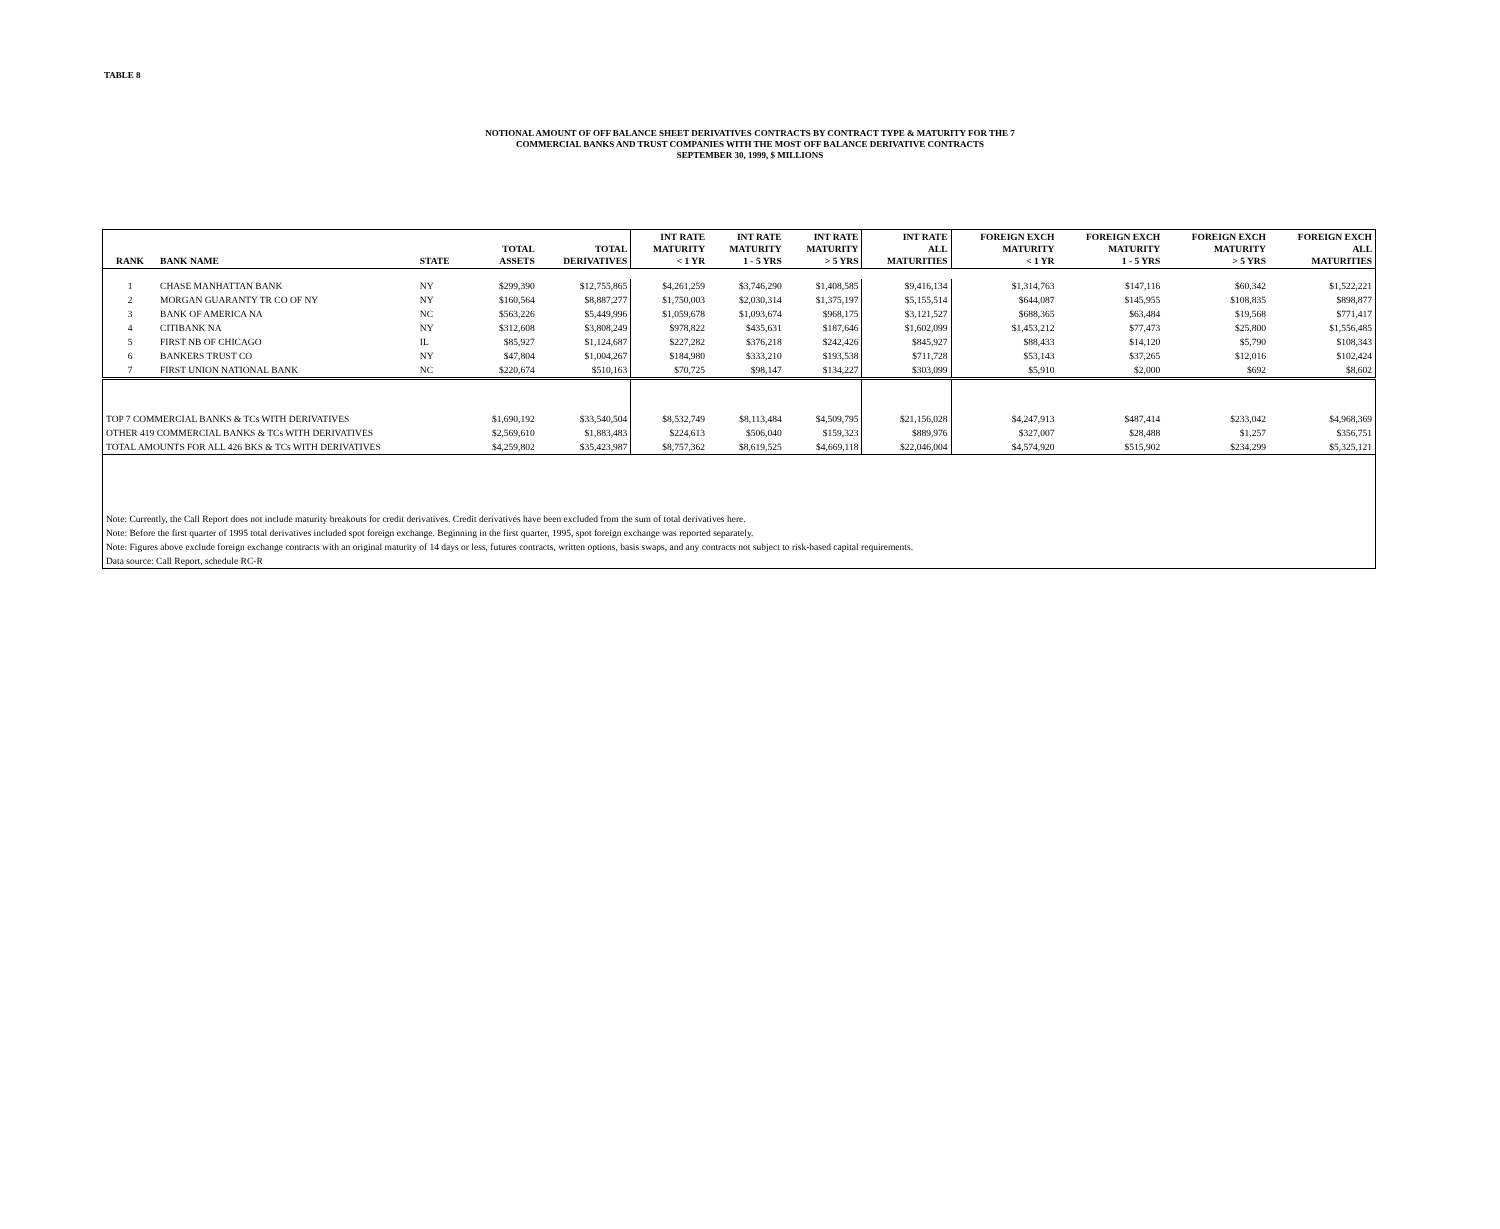TABLE 8
NOTIONAL AMOUNT OF OFF BALANCE SHEET DERIVATIVES CONTRACTS BY CONTRACT TYPE & MATURITY FOR THE 7
COMMERCIAL BANKS AND TRUST COMPANIES WITH THE MOST OFF BALANCE DERIVATIVE CONTRACTS
SEPTEMBER 30, 1999, $ MILLIONS
| RANK | BANK NAME | STATE | TOTAL ASSETS | TOTAL DERIVATIVES | INT RATE MATURITY < 1 YR | INT RATE MATURITY 1 - 5 YRS | INT RATE MATURITY > 5 YRS | INT RATE ALL MATURITIES | FOREIGN EXCH MATURITY < 1 YR | FOREIGN EXCH MATURITY 1 - 5 YRS | FOREIGN EXCH MATURITY > 5 YRS | FOREIGN EXCH ALL MATURITIES |
| --- | --- | --- | --- | --- | --- | --- | --- | --- | --- | --- | --- | --- |
| 1 | CHASE MANHATTAN BANK | NY | $299,390 | $12,755,865 | $4,261,259 | $3,746,290 | $1,408,585 | $9,416,134 | $1,314,763 | $147,116 | $60,342 | $1,522,221 |
| 2 | MORGAN GUARANTY TR CO OF NY | NY | $160,564 | $8,887,277 | $1,750,003 | $2,030,314 | $1,375,197 | $5,155,514 | $644,087 | $145,955 | $108,835 | $898,877 |
| 3 | BANK OF AMERICA NA | NC | $563,226 | $5,449,996 | $1,059,678 | $1,093,674 | $968,175 | $3,121,527 | $688,365 | $63,484 | $19,568 | $771,417 |
| 4 | CITIBANK NA | NY | $312,608 | $3,808,249 | $978,822 | $435,631 | $187,646 | $1,602,099 | $1,453,212 | $77,473 | $25,800 | $1,556,485 |
| 5 | FIRST NB OF CHICAGO | IL | $85,927 | $1,124,687 | $227,282 | $376,218 | $242,426 | $845,927 | $88,433 | $14,120 | $5,790 | $108,343 |
| 6 | BANKERS TRUST CO | NY | $47,804 | $1,004,267 | $184,980 | $333,210 | $193,538 | $711,728 | $53,143 | $37,265 | $12,016 | $102,424 |
| 7 | FIRST UNION NATIONAL BANK | NC | $220,674 | $510,163 | $70,725 | $98,147 | $134,227 | $303,099 | $5,910 | $2,000 | $692 | $8,602 |
| TOP 7 COMMERCIAL BANKS & TCs WITH DERIVATIVES | | | $1,690,192 | $33,540,504 | $8,532,749 | $8,113,484 | $4,509,795 | $21,156,028 | $4,247,913 | $487,414 | $233,042 | $4,968,369 |
| OTHER 419 COMMERCIAL BANKS & TCs WITH DERIVATIVES | | | $2,569,610 | $1,883,483 | $224,613 | $506,040 | $159,323 | $889,976 | $327,007 | $28,488 | $1,257 | $356,751 |
| TOTAL AMOUNTS FOR ALL 426 BKS & TCs WITH DERIVATIVES | | | $4,259,802 | $35,423,987 | $8,757,362 | $8,619,525 | $4,669,118 | $22,046,004 | $4,574,920 | $515,902 | $234,299 | $5,325,121 |
| Note: Currently, the Call Report does not include maturity breakouts for credit derivatives. Credit derivatives have been excluded from the sum of total derivatives here. | | | | | | | | | | | | |
| Note: Before the first quarter of 1995 total derivatives included spot foreign exchange. Beginning in the first quarter, 1995, spot foreign exchange was reported separately. | | | | | | | | | | | | |
| Note: Figures above exclude foreign exchange contracts with an original maturity of 14 days or less, futures contracts, written options, basis swaps, and any contracts not subject to risk-based capital requirements. | | | | | | | | | | | | |
| Data source: Call Report, schedule RC-R | | | | | | | | | | | | |